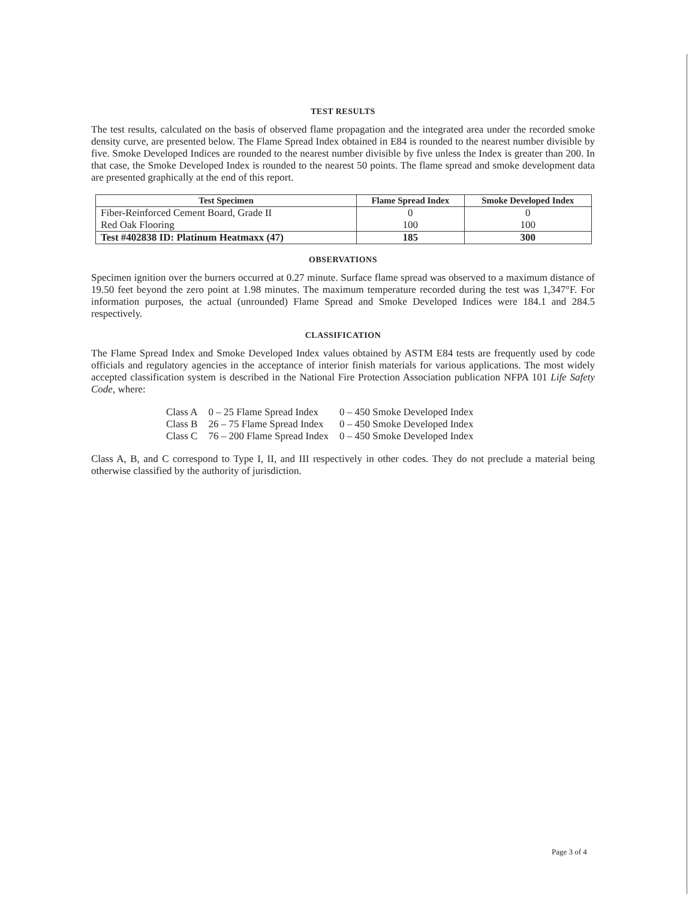TEST RESULTS
The test results, calculated on the basis of observed flame propagation and the integrated area under the recorded smoke density curve, are presented below. The Flame Spread Index obtained in E84 is rounded to the nearest number divisible by five. Smoke Developed Indices are rounded to the nearest number divisible by five unless the Index is greater than 200. In that case, the Smoke Developed Index is rounded to the nearest 50 points. The flame spread and smoke development data are presented graphically at the end of this report.
| Test Specimen | Flame Spread Index | Smoke Developed Index |
| --- | --- | --- |
| Fiber-Reinforced Cement Board, Grade II | 0 | 0 |
| Red Oak Flooring | 100 | 100 |
| Test #402838 ID: Platinum Heatmaxx (47) | 185 | 300 |
OBSERVATIONS
Specimen ignition over the burners occurred at 0.27 minute. Surface flame spread was observed to a maximum distance of 19.50 feet beyond the zero point at 1.98 minutes. The maximum temperature recorded during the test was 1,347°F. For information purposes, the actual (unrounded) Flame Spread and Smoke Developed Indices were 184.1 and 284.5 respectively.
CLASSIFICATION
The Flame Spread Index and Smoke Developed Index values obtained by ASTM E84 tests are frequently used by code officials and regulatory agencies in the acceptance of interior finish materials for various applications. The most widely accepted classification system is described in the National Fire Protection Association publication NFPA 101 Life Safety Code, where:
| Class A | 0 – 25 Flame Spread Index | 0 – 450 Smoke Developed Index |
| Class B | 26 – 75 Flame Spread Index | 0 – 450 Smoke Developed Index |
| Class C | 76 – 200 Flame Spread Index | 0 – 450 Smoke Developed Index |
Class A, B, and C correspond to Type I, II, and III respectively in other codes. They do not preclude a material being otherwise classified by the authority of jurisdiction.
Page 3 of 4